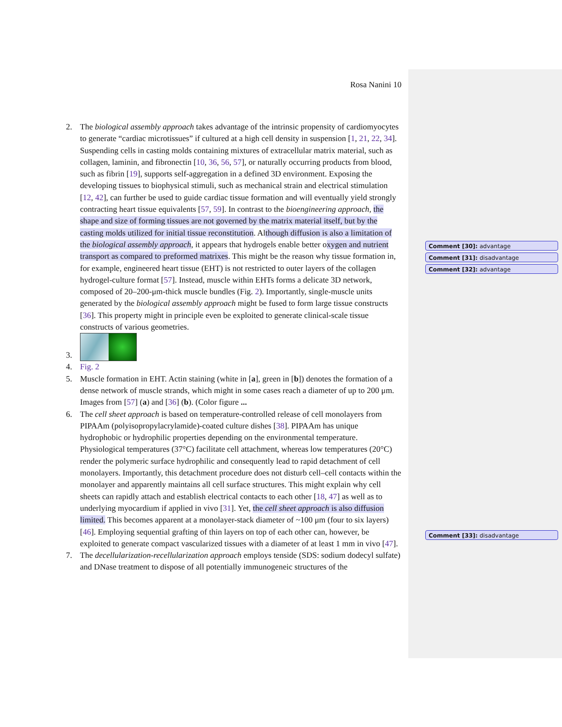Rosa Nanini 10
Comment [30]: advantage
Comment [31]: disadvantage
Comment [32]: advantage
Comment [33]: disadvantage
2. The biological assembly approach takes advantage of the intrinsic propensity of cardiomyocytes to generate “cardiac microtissues” if cultured at a high cell density in suspension [1, 21, 22, 34]. Suspending cells in casting molds containing mixtures of extracellular matrix material, such as collagen, laminin, and fibronectin [10, 36, 56, 57], or naturally occurring products from blood, such as fibrin [19], supports self-aggregation in a defined 3D environment. Exposing the developing tissues to biophysical stimuli, such as mechanical strain and electrical stimulation [12, 42], can further be used to guide cardiac tissue formation and will eventually yield strongly contracting heart tissue equivalents [57, 59]. In contrast to the bioengineering approach, the shape and size of forming tissues are not governed by the matrix material itself, but by the casting molds utilized for initial tissue reconstitution. Although diffusion is also a limitation of the biological assembly approach, it appears that hydrogels enable better oxygen and nutrient transport as compared to preformed matrixes. This might be the reason why tissue formation in, for example, engineered heart tissue (EHT) is not restricted to outer layers of the collagen hydrogel-culture format [57]. Instead, muscle within EHTs forms a delicate 3D network, composed of 20–200-μm-thick muscle bundles (Fig. 2). Importantly, single-muscle units generated by the biological assembly approach might be fused to form large tissue constructs [36]. This property might in principle even be exploited to generate clinical-scale tissue constructs of various geometries.
3.
4. Fig. 2
5. Muscle formation in EHT. Actin staining (white in [a], green in [b]) denotes the formation of a dense network of muscle strands, which might in some cases reach a diameter of up to 200 μm. Images from [57] (a) and [36] (b). (Color figure ...
6. The cell sheet approach is based on temperature-controlled release of cell monolayers from PIPAAm (polyisopropylacrylamide)-coated culture dishes [38]. PIPAAm has unique hydrophobic or hydrophilic properties depending on the environmental temperature. Physiological temperatures (37°C) facilitate cell attachment, whereas low temperatures (20°C) render the polymeric surface hydrophilic and consequently lead to rapid detachment of cell monolayers. Importantly, this detachment procedure does not disturb cell–cell contacts within the monolayer and apparently maintains all cell surface structures. This might explain why cell sheets can rapidly attach and establish electrical contacts to each other [18, 47] as well as to underlying myocardium if applied in vivo [31]. Yet, the cell sheet approach is also diffusion limited. This becomes apparent at a monolayer-stack diameter of ~100 μm (four to six layers) [46]. Employing sequential grafting of thin layers on top of each other can, however, be exploited to generate compact vascularized tissues with a diameter of at least 1 mm in vivo [47].
7. The decellularization-recellularization approach employs tenside (SDS: sodium dodecyl sulfate) and DNase treatment to dispose of all potentially immunogeneic structures of the